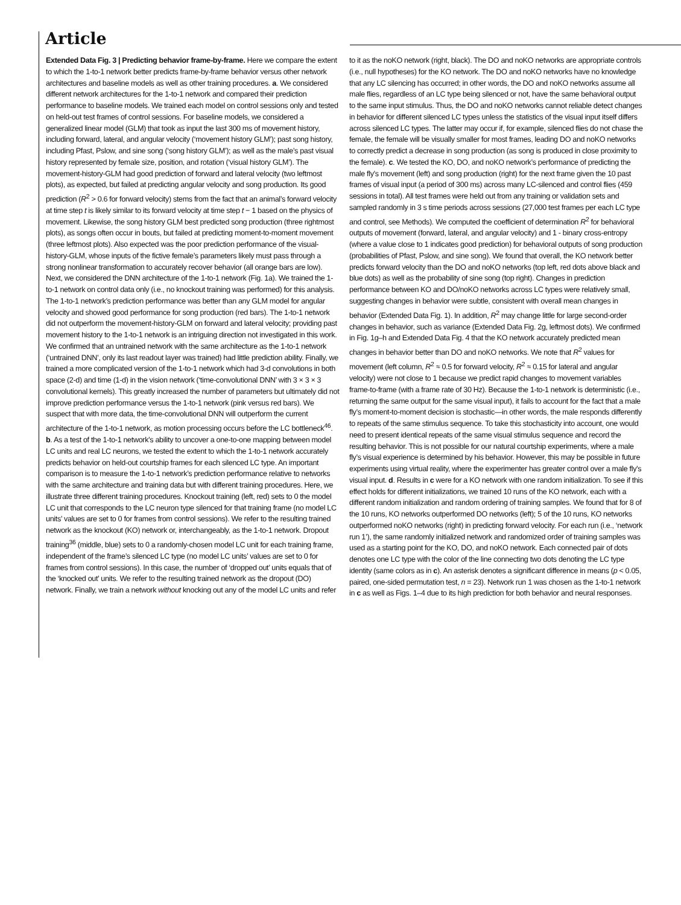Article
Extended Data Fig. 3 | Predicting behavior frame-by-frame. Here we compare the extent to which the 1-to-1 network better predicts frame-by-frame behavior versus other network architectures and baseline models as well as other training procedures. a. We considered different network architectures for the 1-to-1 network and compared their prediction performance to baseline models. We trained each model on control sessions only and tested on held-out test frames of control sessions. For baseline models, we considered a generalized linear model (GLM) that took as input the last 300 ms of movement history, including forward, lateral, and angular velocity (‘movement history GLM’); past song history, including Pfast, Pslow, and sine song (‘song history GLM’); as well as the male’s past visual history represented by female size, position, and rotation (‘visual history GLM’). The movement-history-GLM had good prediction of forward and lateral velocity (two leftmost plots), as expected, but failed at predicting angular velocity and song production. Its good prediction (R<sup>2</sup> > 0.6 for forward velocity) stems from the fact that an animal’s forward velocity at time step t is likely similar to its forward velocity at time step t − 1 based on the physics of movement. Likewise, the song history GLM best predicted song production (three rightmost plots), as songs often occur in bouts, but failed at predicting moment-to-moment movement (three leftmost plots). Also expected was the poor prediction performance of the visual-history-GLM, whose inputs of the fictive female’s parameters likely must pass through a strong nonlinear transformation to accurately recover behavior (all orange bars are low). Next, we considered the DNN architecture of the 1-to-1 network (Fig. 1a). We trained the 1-to-1 network on control data only (i.e., no knockout training was performed) for this analysis. The 1-to-1 network’s prediction performance was better than any GLM model for angular velocity and showed good performance for song production (red bars). The 1-to-1 network did not outperform the movement-history-GLM on forward and lateral velocity; providing past movement history to the 1-to-1 network is an intriguing direction not investigated in this work. We confirmed that an untrained network with the same architecture as the 1-to-1 network (‘untrained DNN’, only its last readout layer was trained) had little prediction ability. Finally, we trained a more complicated version of the 1-to-1 network which had 3-d convolutions in both space (2-d) and time (1-d) in the vision network (‘time-convolutional DNN’ with 3 × 3 × 3 convolutional kernels). This greatly increased the number of parameters but ultimately did not improve prediction performance versus the 1-to-1 network (pink versus red bars). We suspect that with more data, the time-convolutional DNN will outperform the current architecture of the 1-to-1 network, as motion processing occurs before the LC bottleneck<sup>46</sup>. b. As a test of the 1-to-1 network’s ability to uncover a one-to-one mapping between model LC units and real LC neurons, we tested the extent to which the 1-to-1 network accurately predicts behavior on held-out courtship frames for each silenced LC type. An important comparison is to measure the 1-to-1 network’s prediction performance relative to networks with the same architecture and training data but with different training procedures. Here, we illustrate three different training procedures. Knockout training (left, red) sets to 0 the model LC unit that corresponds to the LC neuron type silenced for that training frame (no model LC units’ values are set to 0 for frames from control sessions). We refer to the resulting trained network as the knockout (KO) network or, interchangeably, as the 1-to-1 network. Dropout training<sup>36</sup> (middle, blue) sets to 0 a randomly-chosen model LC unit for each training frame, independent of the frame’s silenced LC type (no model LC units’ values are set to 0 for frames from control sessions). In this case, the number of ‘dropped out’ units equals that of the ‘knocked out’ units. We refer to the resulting trained network as the dropout (DO) network. Finally, we train a network without knocking out any of the model LC units and refer to it as the noKO network (right, black). The DO and noKO networks are appropriate controls (i.e., null hypotheses) for the KO network. The DO and noKO networks have no knowledge that any LC silencing has occurred; in other words, the DO and noKO networks assume all male flies, regardless of an LC type being silenced or not, have the same behavioral output to the same input stimulus. Thus, the DO and noKO networks cannot reliable detect changes in behavior for different silenced LC types unless the statistics of the visual input itself differs across silenced LC types. The latter may occur if, for example, silenced flies do not chase the female, the female will be visually smaller for most frames, leading DO and noKO networks to correctly predict a decrease in song production (as song is produced in close proximity to the female). c. We tested the KO, DO, and noKO network’s performance of predicting the male fly’s movement (left) and song production (right) for the next frame given the 10 past frames of visual input (a period of 300 ms) across many LC-silenced and control flies (459 sessions in total). All test frames were held out from any training or validation sets and sampled randomly in 3 s time periods across sessions (27,000 test frames per each LC type and control, see Methods). We computed the coefficient of determination R<sup>2</sup> for behavioral outputs of movement (forward, lateral, and angular velocity) and 1 - binary cross-entropy (where a value close to 1 indicates good prediction) for behavioral outputs of song production (probabilities of Pfast, Pslow, and sine song). We found that overall, the KO network better predicts forward velocity than the DO and noKO networks (top left, red dots above black and blue dots) as well as the probability of sine song (top right). Changes in prediction performance between KO and DO/noKO networks across LC types were relatively small, suggesting changes in behavior were subtle, consistent with overall mean changes in behavior (Extended Data Fig. 1). In addition, R<sup>2</sup> may change little for large second-order changes in behavior, such as variance (Extended Data Fig. 2g, leftmost dots). We confirmed in Fig. 1g–h and Extended Data Fig. 4 that the KO network accurately predicted mean changes in behavior better than DO and noKO networks. We note that R<sup>2</sup> values for movement (left column, R<sup>2</sup> ≈ 0.5 for forward velocity, R<sup>2</sup> ≈ 0.15 for lateral and angular velocity) were not close to 1 because we predict rapid changes to movement variables frame-to-frame (with a frame rate of 30 Hz). Because the 1-to-1 network is deterministic (i.e., returning the same output for the same visual input), it fails to account for the fact that a male fly’s moment-to-moment decision is stochastic—in other words, the male responds differently to repeats of the same stimulus sequence. To take this stochasticity into account, one would need to present identical repeats of the same visual stimulus sequence and record the resulting behavior. This is not possible for our natural courtship experiments, where a male fly’s visual experience is determined by his behavior. However, this may be possible in future experiments using virtual reality, where the experimenter has greater control over a male fly’s visual input. d. Results in c were for a KO network with one random initialization. To see if this effect holds for different initializations, we trained 10 runs of the KO network, each with a different random initialization and random ordering of training samples. We found that for 8 of the 10 runs, KO networks outperformed DO networks (left); 5 of the 10 runs, KO networks outperformed noKO networks (right) in predicting forward velocity. For each run (i.e., ‘network run 1’), the same randomly initialized network and randomized order of training samples was used as a starting point for the KO, DO, and noKO network. Each connected pair of dots denotes one LC type with the color of the line connecting two dots denoting the LC type identity (same colors as in c). An asterisk denotes a significant difference in means (p < 0.05, paired, one-sided permutation test, n = 23). Network run 1 was chosen as the 1-to-1 network in c as well as Figs. 1–4 due to its high prediction for both behavior and neural responses.